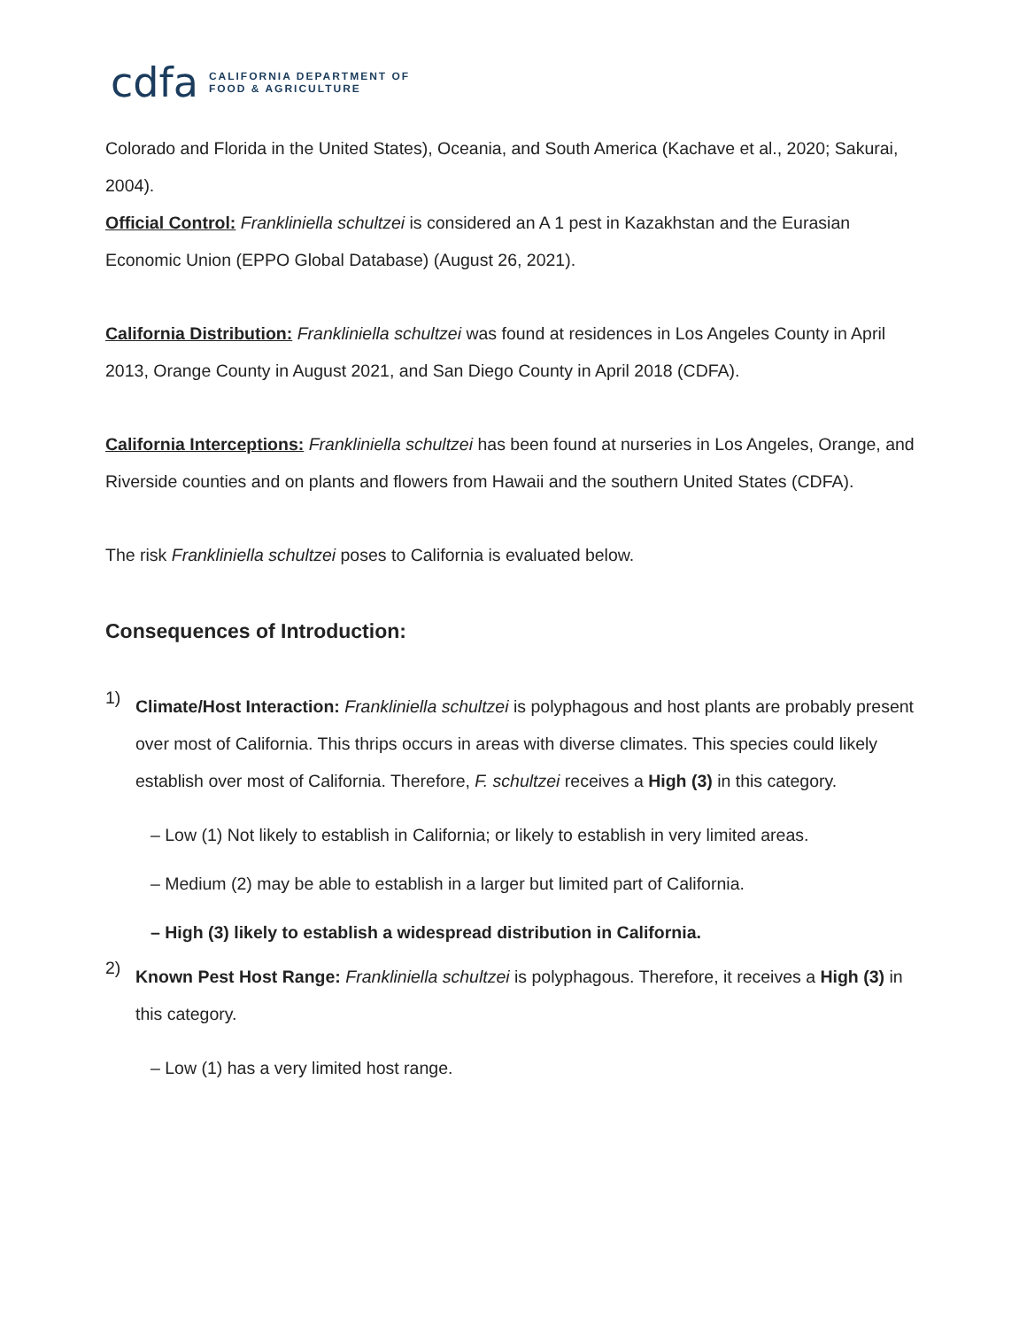cdfa CALIFORNIA DEPARTMENT OF
FOOD & AGRICULTURE
Colorado and Florida in the United States), Oceania, and South America (Kachave et al., 2020; Sakurai, 2004).
Official Control: Frankliniella schultzei is considered an A 1 pest in Kazakhstan and the Eurasian Economic Union (EPPO Global Database) (August 26, 2021).
California Distribution: Frankliniella schultzei was found at residences in Los Angeles County in April 2013, Orange County in August 2021, and San Diego County in April 2018 (CDFA).
California Interceptions: Frankliniella schultzei has been found at nurseries in Los Angeles, Orange, and Riverside counties and on plants and flowers from Hawaii and the southern United States (CDFA).
The risk Frankliniella schultzei poses to California is evaluated below.
Consequences of Introduction:
1)
Climate/Host Interaction: Frankliniella schultzei is polyphagous and host plants are probably present over most of California. This thrips occurs in areas with diverse climates. This species could likely establish over most of California. Therefore, F. schultzei receives a High (3) in this category.
– Low (1) Not likely to establish in California; or likely to establish in very limited areas.
– Medium (2) may be able to establish in a larger but limited part of California.
– High (3) likely to establish a widespread distribution in California.
2)
Known Pest Host Range: Frankliniella schultzei is polyphagous. Therefore, it receives a High (3) in this category.
– Low (1) has a very limited host range.